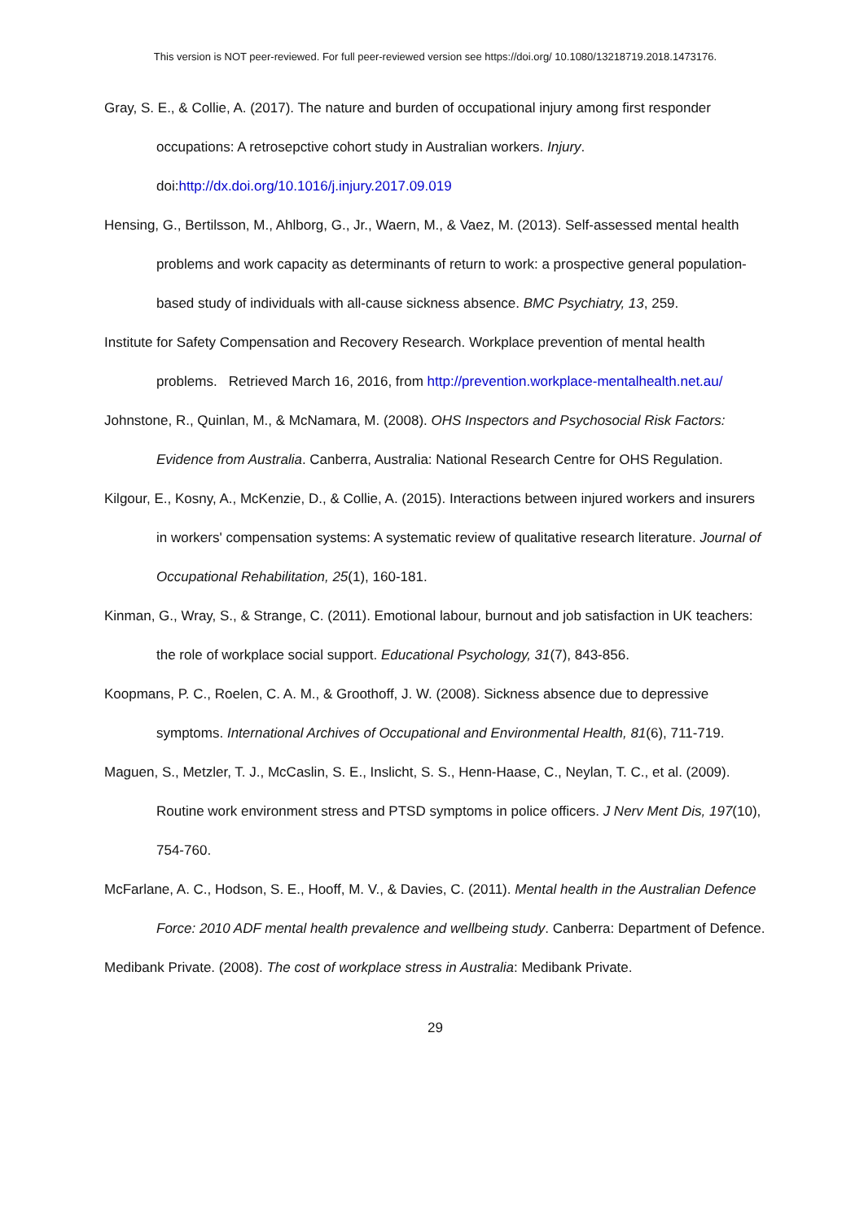This version is NOT peer-reviewed. For full peer-reviewed version see https://doi.org/ 10.1080/13218719.2018.1473176.
Gray, S. E., & Collie, A. (2017). The nature and burden of occupational injury among first responder occupations: A retrosepctive cohort study in Australian workers. Injury. doi:http://dx.doi.org/10.1016/j.injury.2017.09.019
Hensing, G., Bertilsson, M., Ahlborg, G., Jr., Waern, M., & Vaez, M. (2013). Self-assessed mental health problems and work capacity as determinants of return to work: a prospective general population-based study of individuals with all-cause sickness absence. BMC Psychiatry, 13, 259.
Institute for Safety Compensation and Recovery Research. Workplace prevention of mental health problems. Retrieved March 16, 2016, from http://prevention.workplace-mentalhealth.net.au/
Johnstone, R., Quinlan, M., & McNamara, M. (2008). OHS Inspectors and Psychosocial Risk Factors: Evidence from Australia. Canberra, Australia: National Research Centre for OHS Regulation.
Kilgour, E., Kosny, A., McKenzie, D., & Collie, A. (2015). Interactions between injured workers and insurers in workers' compensation systems: A systematic review of qualitative research literature. Journal of Occupational Rehabilitation, 25(1), 160-181.
Kinman, G., Wray, S., & Strange, C. (2011). Emotional labour, burnout and job satisfaction in UK teachers: the role of workplace social support. Educational Psychology, 31(7), 843-856.
Koopmans, P. C., Roelen, C. A. M., & Groothoff, J. W. (2008). Sickness absence due to depressive symptoms. International Archives of Occupational and Environmental Health, 81(6), 711-719.
Maguen, S., Metzler, T. J., McCaslin, S. E., Inslicht, S. S., Henn-Haase, C., Neylan, T. C., et al. (2009). Routine work environment stress and PTSD symptoms in police officers. J Nerv Ment Dis, 197(10), 754-760.
McFarlane, A. C., Hodson, S. E., Hooff, M. V., & Davies, C. (2011). Mental health in the Australian Defence Force: 2010 ADF mental health prevalence and wellbeing study. Canberra: Department of Defence.
Medibank Private. (2008). The cost of workplace stress in Australia: Medibank Private.
29